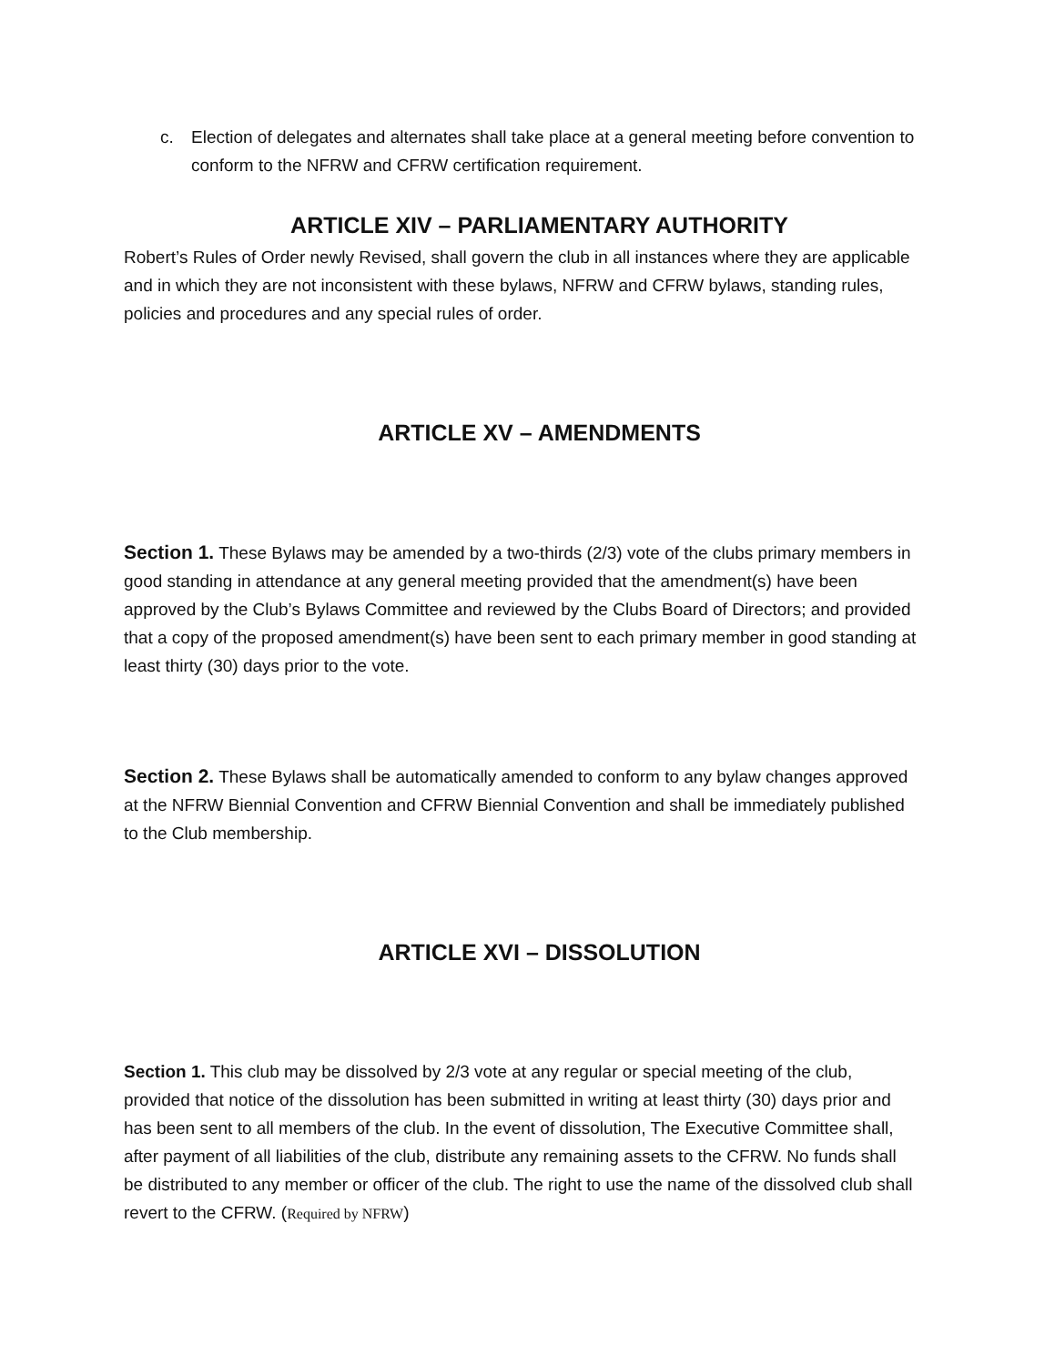c. Election of delegates and alternates shall take place at a general meeting before convention to conform to the NFRW and CFRW certification requirement.
ARTICLE XIV – PARLIAMENTARY AUTHORITY
Robert’s Rules of Order newly Revised, shall govern the club in all instances where they are applicable and in which they are not inconsistent with these bylaws, NFRW and CFRW bylaws, standing rules, policies and procedures and any special rules of order.
ARTICLE XV – AMENDMENTS
Section 1. These Bylaws may be amended by a two-thirds (2/3) vote of the clubs primary members in good standing in attendance at any general meeting provided that the amendment(s) have been approved by the Club’s Bylaws Committee and reviewed by the Clubs Board of Directors; and provided that a copy of the proposed amendment(s) have been sent to each primary member in good standing at least thirty (30) days prior to the vote.
Section 2. These Bylaws shall be automatically amended to conform to any bylaw changes approved at the NFRW Biennial Convention and CFRW Biennial Convention and shall be immediately published to the Club membership.
ARTICLE XVI – DISSOLUTION
Section 1. This club may be dissolved by 2/3 vote at any regular or special meeting of the club, provided that notice of the dissolution has been submitted in writing at least thirty (30) days prior and has been sent to all members of the club. In the event of dissolution, The Executive Committee shall, after payment of all liabilities of the club, distribute any remaining assets to the CFRW. No funds shall be distributed to any member or officer of the club. The right to use the name of the dissolved club shall revert to the CFRW. (Required by NFRW)